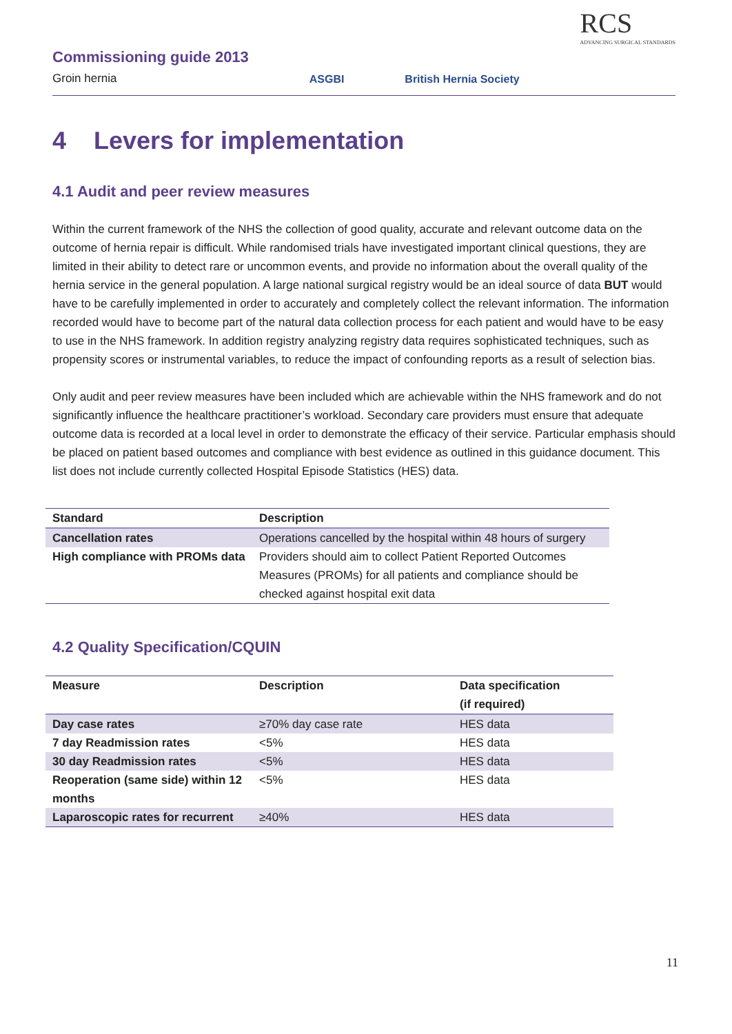Commissioning guide 2013
Groin hernia
ASGBI
British Hernia Society
RCS
ADVANCING SURGICAL STANDARDS
4 Levers for implementation
4.1 Audit and peer review measures
Within the current framework of the NHS the collection of good quality, accurate and relevant outcome data on the outcome of hernia repair is difficult. While randomised trials have investigated important clinical questions, they are limited in their ability to detect rare or uncommon events, and provide no information about the overall quality of the hernia service in the general population. A large national surgical registry would be an ideal source of data BUT would have to be carefully implemented in order to accurately and completely collect the relevant information. The information recorded would have to become part of the natural data collection process for each patient and would have to be easy to use in the NHS framework. In addition registry analyzing registry data requires sophisticated techniques, such as propensity scores or instrumental variables, to reduce the impact of confounding reports as a result of selection bias.
Only audit and peer review measures have been included which are achievable within the NHS framework and do not significantly influence the healthcare practitioner’s workload. Secondary care providers must ensure that adequate outcome data is recorded at a local level in order to demonstrate the efficacy of their service. Particular emphasis should be placed on patient based outcomes and compliance with best evidence as outlined in this guidance document. This list does not include currently collected Hospital Episode Statistics (HES) data.
| Standard | Description |
| --- | --- |
| Cancellation rates | Operations cancelled by the hospital within 48 hours of surgery |
| High compliance with PROMs data | Providers should aim to collect Patient Reported Outcomes Measures (PROMs) for all patients and compliance should be checked against hospital exit data |
4.2 Quality Specification/CQUIN
| Measure | Description | Data specification (if required) |
| --- | --- | --- |
| Day case rates | ≥70% day case rate | HES data |
| 7 day Readmission rates | <5% | HES data |
| 30 day Readmission rates | <5% | HES data |
| Reoperation (same side) within 12 months | <5% | HES data |
| Laparoscopic rates for recurrent | ≥40% | HES data |
11